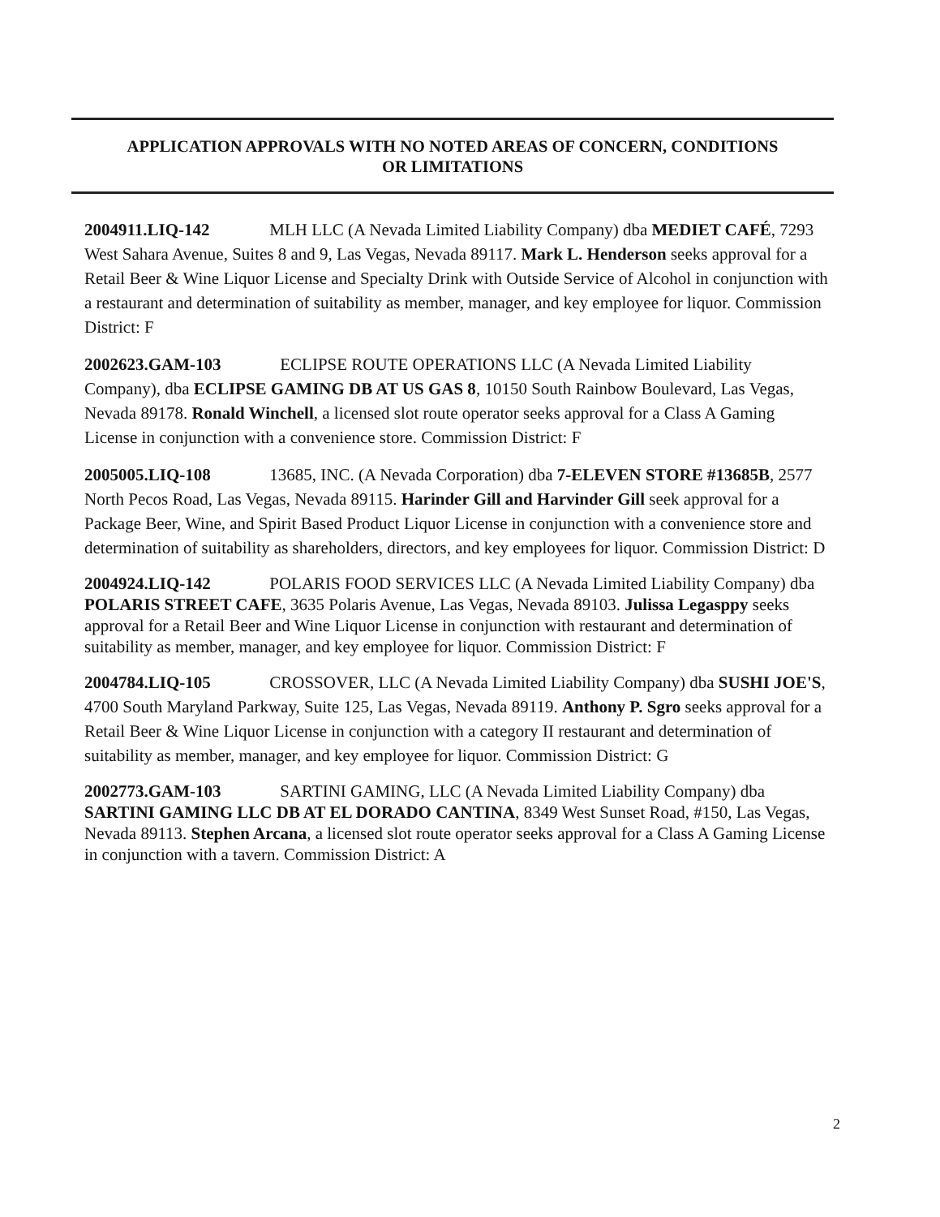APPLICATION APPROVALS WITH NO NOTED AREAS OF CONCERN, CONDITIONS
OR LIMITATIONS
2004911.LIQ-142 MLH LLC (A Nevada Limited Liability Company) dba MEDIET CAFÉ, 7293 West Sahara Avenue, Suites 8 and 9, Las Vegas, Nevada 89117. Mark L. Henderson seeks approval for a Retail Beer & Wine Liquor License and Specialty Drink with Outside Service of Alcohol in conjunction with a restaurant and determination of suitability as member, manager, and key employee for liquor. Commission District: F
2002623.GAM-103 ECLIPSE ROUTE OPERATIONS LLC (A Nevada Limited Liability Company), dba ECLIPSE GAMING DB AT US GAS 8, 10150 South Rainbow Boulevard, Las Vegas, Nevada 89178. Ronald Winchell, a licensed slot route operator seeks approval for a Class A Gaming License in conjunction with a convenience store. Commission District: F
2005005.LIQ-108 13685, INC. (A Nevada Corporation) dba 7-ELEVEN STORE #13685B, 2577 North Pecos Road, Las Vegas, Nevada 89115. Harinder Gill and Harvinder Gill seek approval for a Package Beer, Wine, and Spirit Based Product Liquor License in conjunction with a convenience store and determination of suitability as shareholders, directors, and key employees for liquor. Commission District: D
2004924.LIQ-142 POLARIS FOOD SERVICES LLC (A Nevada Limited Liability Company) dba POLARIS STREET CAFE, 3635 Polaris Avenue, Las Vegas, Nevada 89103. Julissa Legasppy seeks approval for a Retail Beer and Wine Liquor License in conjunction with restaurant and determination of suitability as member, manager, and key employee for liquor. Commission District: F
2004784.LIQ-105 CROSSOVER, LLC (A Nevada Limited Liability Company) dba SUSHI JOE'S, 4700 South Maryland Parkway, Suite 125, Las Vegas, Nevada 89119. Anthony P. Sgro seeks approval for a Retail Beer & Wine Liquor License in conjunction with a category II restaurant and determination of suitability as member, manager, and key employee for liquor. Commission District: G
2002773.GAM-103 SARTINI GAMING, LLC (A Nevada Limited Liability Company) dba SARTINI GAMING LLC DB AT EL DORADO CANTINA, 8349 West Sunset Road, #150, Las Vegas, Nevada 89113. Stephen Arcana, a licensed slot route operator seeks approval for a Class A Gaming License in conjunction with a tavern. Commission District: A
2